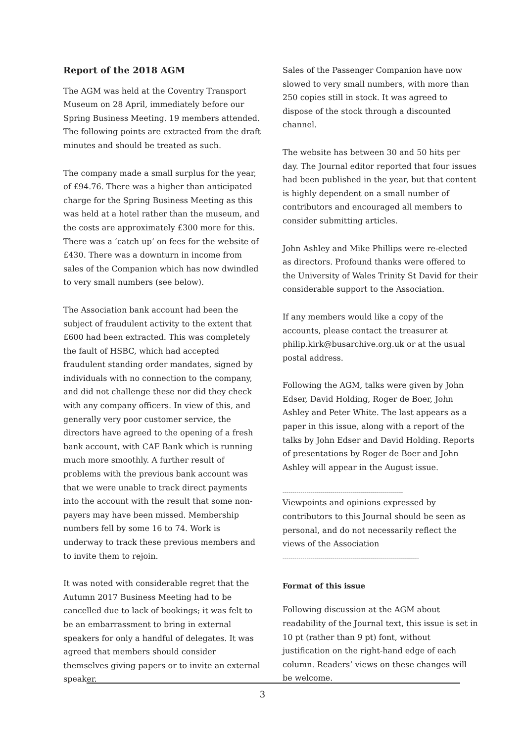Report of the 2018 AGM
The AGM was held at the Coventry Transport Museum on 28 April, immediately before our Spring Business Meeting. 19 members attended. The following points are extracted from the draft minutes and should be treated as such.
The company made a small surplus for the year, of £94.76. There was a higher than anticipated charge for the Spring Business Meeting as this was held at a hotel rather than the museum, and the costs are approximately £300 more for this. There was a ‘catch up’ on fees for the website of £430. There was a downturn in income from sales of the Companion which has now dwindled to very small numbers (see below).
The Association bank account had been the subject of fraudulent activity to the extent that £600 had been extracted. This was completely the fault of HSBC, which had accepted fraudulent standing order mandates, signed by individuals with no connection to the company, and did not challenge these nor did they check with any company officers. In view of this, and generally very poor customer service, the directors have agreed to the opening of a fresh bank account, with CAF Bank which is running much more smoothly. A further result of problems with the previous bank account was that we were unable to track direct payments into the account with the result that some non-payers may have been missed. Membership numbers fell by some 16 to 74. Work is underway to track these previous members and to invite them to rejoin.
It was noted with considerable regret that the Autumn 2017 Business Meeting had to be cancelled due to lack of bookings; it was felt to be an embarrassment to bring in external speakers for only a handful of delegates. It was agreed that members should consider themselves giving papers or to invite an external speaker.
Sales of the Passenger Companion have now slowed to very small numbers, with more than 250 copies still in stock. It was agreed to dispose of the stock through a discounted channel.
The website has between 30 and 50 hits per day. The Journal editor reported that four issues had been published in the year, but that content is highly dependent on a small number of contributors and encouraged all members to consider submitting articles.
John Ashley and Mike Phillips were re-elected as directors. Profound thanks were offered to the University of Wales Trinity St David for their considerable support to the Association.
If any members would like a copy of the accounts, please contact the treasurer at philip.kirk@busarchive.org.uk or at the usual postal address.
Following the AGM, talks were given by John Edser, David Holding, Roger de Boer, John Ashley and Peter White. The last appears as a paper in this issue, along with a report of the talks by John Edser and David Holding. Reports of presentations by Roger de Boer and John Ashley will appear in the August issue.
------------------------------------------------------------
Viewpoints and opinions expressed by contributors to this Journal should be seen as personal, and do not necessarily reflect the views of the Association
--------------------------------------------------------------------
Format of this issue
Following discussion at the AGM about readability of the Journal text, this issue is set in 10 pt (rather than 9 pt) font, without justification on the right-hand edge of each column. Readers’ views on these changes will be welcome.
3